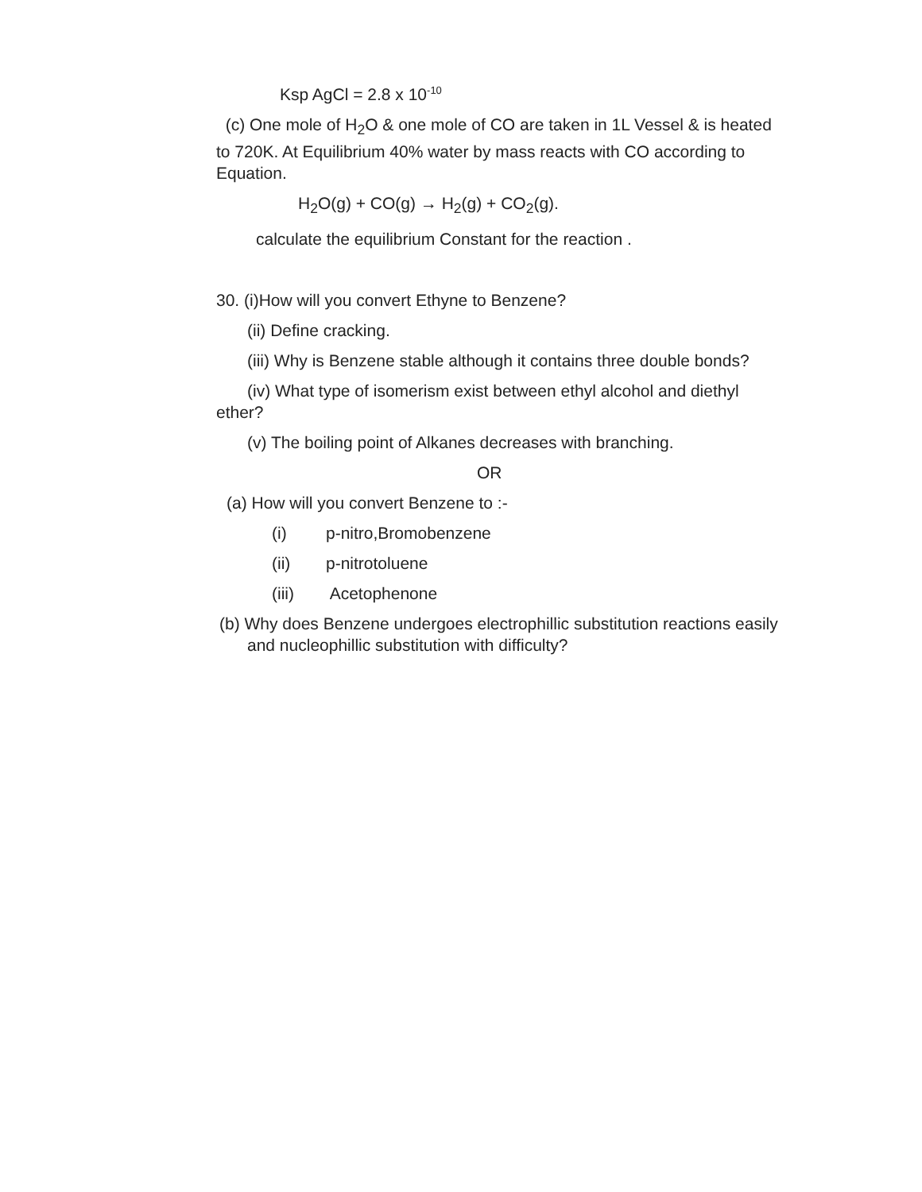Ksp AgCl = 2.8 x 10<sup>-10</sup>
(c) One mole of H<sub>2</sub>O & one mole of CO are taken in 1L Vessel & is heated to 720K. At Equilibrium 40% water by mass reacts with CO according to Equation.
H<sub>2</sub>O(g) + CO(g) → H<sub>2</sub>(g) + CO<sub>2</sub>(g).
calculate the equilibrium Constant for the reaction .
30. (i)How will you convert Ethyne to Benzene?
(ii) Define cracking.
(iii) Why is Benzene stable although it contains three double bonds?
(iv) What type of isomerism exist between ethyl alcohol and diethyl ether?
(v) The boiling point of Alkanes decreases with branching.
OR
(a) How will you convert Benzene to :-
(i) p-nitro,Bromobenzene
(ii) p-nitrotoluene
(iii) Acetophenone
(b) Why does Benzene undergoes electrophillic substitution reactions easily and nucleophillic substitution with difficulty?